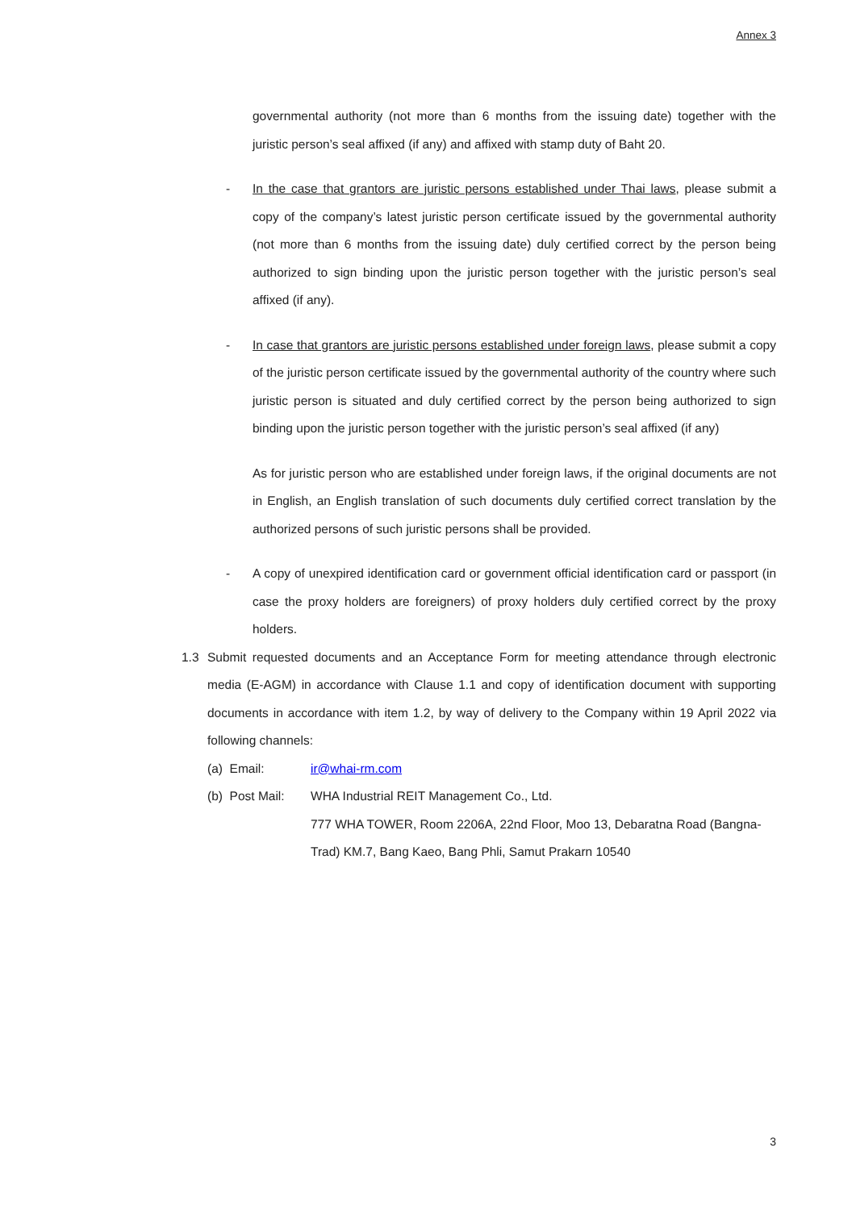Annex 3
governmental authority (not more than 6 months from the issuing date) together with the juristic person’s seal affixed (if any) and affixed with stamp duty of Baht 20.
- In the case that grantors are juristic persons established under Thai laws, please submit a copy of the company’s latest juristic person certificate issued by the governmental authority (not more than 6 months from the issuing date) duly certified correct by the person being authorized to sign binding upon the juristic person together with the juristic person’s seal affixed (if any).
- In case that grantors are juristic persons established under foreign laws, please submit a copy of the juristic person certificate issued by the governmental authority of the country where such juristic person is situated and duly certified correct by the person being authorized to sign binding upon the juristic person together with the juristic person’s seal affixed (if any)
As for juristic person who are established under foreign laws, if the original documents are not in English, an English translation of such documents duly certified correct translation by the authorized persons of such juristic persons shall be provided.
- A copy of unexpired identification card or government official identification card or passport (in case the proxy holders are foreigners) of proxy holders duly certified correct by the proxy holders.
1.3 Submit requested documents and an Acceptance Form for meeting attendance through electronic media (E-AGM) in accordance with Clause 1.1 and copy of identification document with supporting documents in accordance with item 1.2, by way of delivery to the Company within 19 April 2022 via following channels:
(a) Email: ir@whai-rm.com
(b) Post Mail:
WHA Industrial REIT Management Co., Ltd.
777 WHA TOWER, Room 2206A, 22nd Floor, Moo 13, Debaratna Road (Bangna-Trad) KM.7, Bang Kaeo, Bang Phli, Samut Prakarn 10540
3